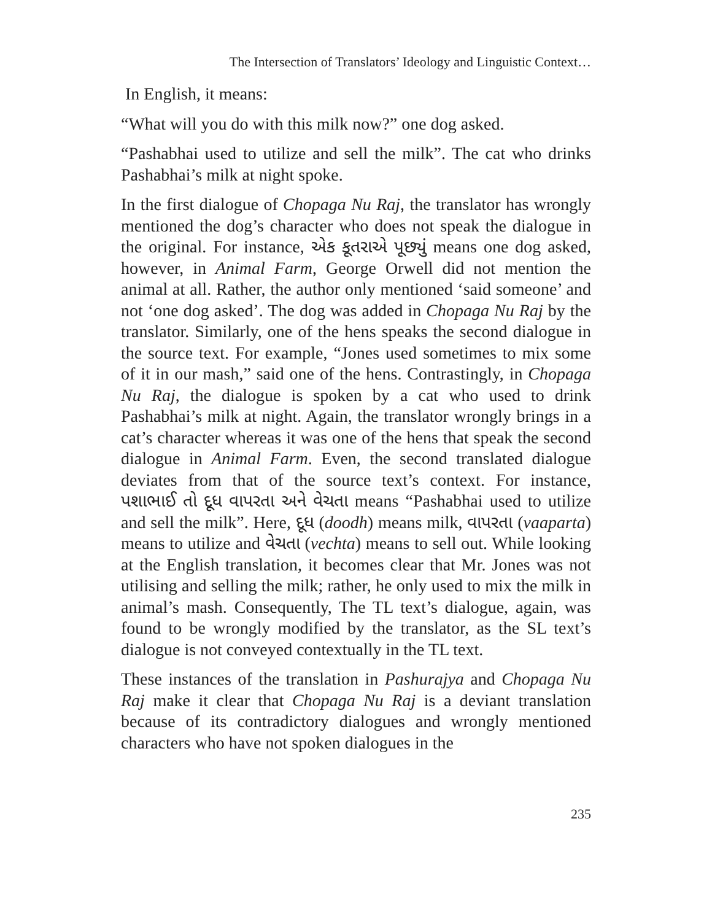The Intersection of Translators’ Ideology and Linguistic Context…
In English, it means:
“What will you do with this milk now?” one dog asked.
“Pashabhai used to utilize and sell the milk”. The cat who drinks Pashabhai’s milk at night spoke.
In the first dialogue of Chopaga Nu Raj, the translator has wrongly mentioned the dog’s character who does not speak the dialogue in the original. For instance, એક કૂતરાએ પૂછ્યું means one dog asked, however, in Animal Farm, George Orwell did not mention the animal at all. Rather, the author only mentioned ‘said someone’ and not ‘one dog asked’. The dog was added in Chopaga Nu Raj by the translator. Similarly, one of the hens speaks the second dialogue in the source text. For example, “Jones used sometimes to mix some of it in our mash,” said one of the hens. Contrastingly, in Chopaga Nu Raj, the dialogue is spoken by a cat who used to drink Pashabhai’s milk at night. Again, the translator wrongly brings in a cat’s character whereas it was one of the hens that speak the second dialogue in Animal Farm. Even, the second translated dialogue deviates from that of the source text’s context. For instance, પશાભાઈ તો દૂધ વાપરતા અને વેચતા means “Pashabhai used to utilize and sell the milk”. Here, દૂધ (doodh) means milk, વાપરતા (vaaparta) means to utilize and વેચતા (vechta) means to sell out. While looking at the English translation, it becomes clear that Mr. Jones was not utilising and selling the milk; rather, he only used to mix the milk in animal’s mash. Consequently, The TL text’s dialogue, again, was found to be wrongly modified by the translator, as the SL text’s dialogue is not conveyed contextually in the TL text.
These instances of the translation in Pashurajya and Chopaga Nu Raj make it clear that Chopaga Nu Raj is a deviant translation because of its contradictory dialogues and wrongly mentioned characters who have not spoken dialogues in the
235